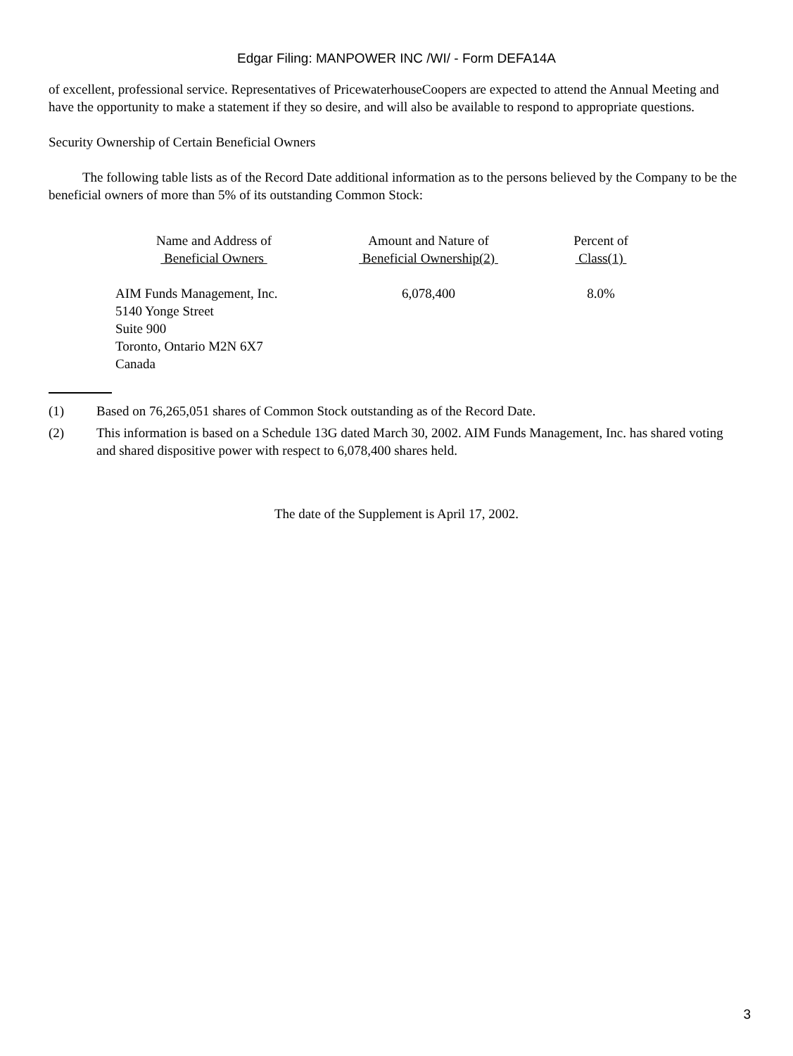Edgar Filing: MANPOWER INC /WI/ - Form DEFA14A
of excellent, professional service. Representatives of PricewaterhouseCoopers are expected to attend the Annual Meeting and have the opportunity to make a statement if they so desire, and will also be available to respond to appropriate questions.
Security Ownership of Certain Beneficial Owners
The following table lists as of the Record Date additional information as to the persons believed by the Company to be the beneficial owners of more than 5% of its outstanding Common Stock:
| Name and Address of Beneficial Owners | Amount and Nature of Beneficial Ownership(2) | Percent of Class(1) |
| --- | --- | --- |
| AIM Funds Management, Inc. 5140 Yonge Street Suite 900 Toronto, Ontario M2N 6X7 Canada | 6,078,400 | 8.0% |
(1) Based on 76,265,051 shares of Common Stock outstanding as of the Record Date.
(2) This information is based on a Schedule 13G dated March 30, 2002. AIM Funds Management, Inc. has shared voting and shared dispositive power with respect to 6,078,400 shares held.
The date of the Supplement is April 17, 2002.
3